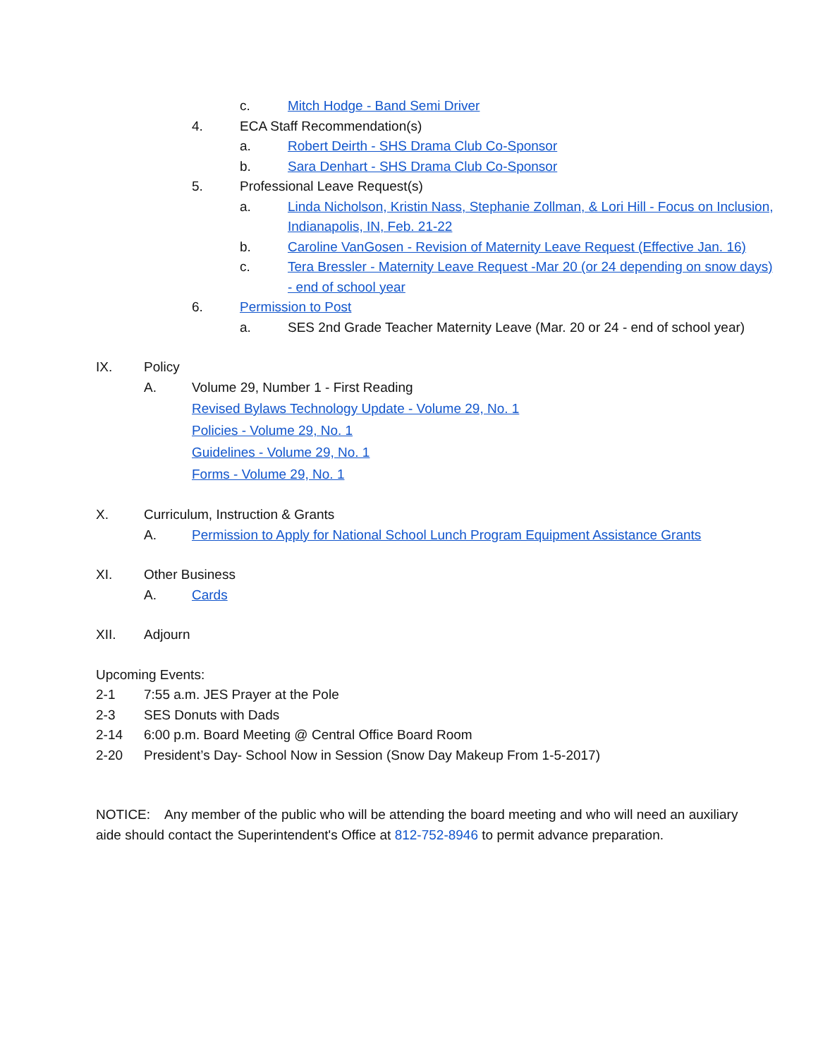c. Mitch Hodge - Band Semi Driver
4. ECA Staff Recommendation(s)
a. Robert Deirth - SHS Drama Club Co-Sponsor
b. Sara Denhart - SHS Drama Club Co-Sponsor
5. Professional Leave Request(s)
a. Linda Nicholson, Kristin Nass, Stephanie Zollman, & Lori Hill - Focus on Inclusion, Indianapolis, IN, Feb. 21-22
b. Caroline VanGosen - Revision of Maternity Leave Request (Effective Jan. 16)
c. Tera Bressler - Maternity Leave Request -Mar 20 (or 24 depending on snow days) - end of school year
6. Permission to Post
a. SES 2nd Grade Teacher Maternity Leave (Mar. 20 or 24 - end of school year)
IX. Policy
A. Volume 29, Number 1 - First Reading
Revised Bylaws Technology Update - Volume 29, No. 1
Policies - Volume 29, No. 1
Guidelines - Volume 29, No. 1
Forms - Volume 29, No. 1
X. Curriculum, Instruction & Grants
A. Permission to Apply for National School Lunch Program Equipment Assistance Grants
XI. Other Business
A. Cards
XII. Adjourn
Upcoming Events:
2-1 7:55 a.m. JES Prayer at the Pole
2-3 SES Donuts with Dads
2-14 6:00 p.m. Board Meeting @ Central Office Board Room
2-20 President’s Day- School Now in Session (Snow Day Makeup From 1-5-2017)
NOTICE: Any member of the public who will be attending the board meeting and who will need an auxiliary aide should contact the Superintendent's Office at 812-752-8946 to permit advance preparation.